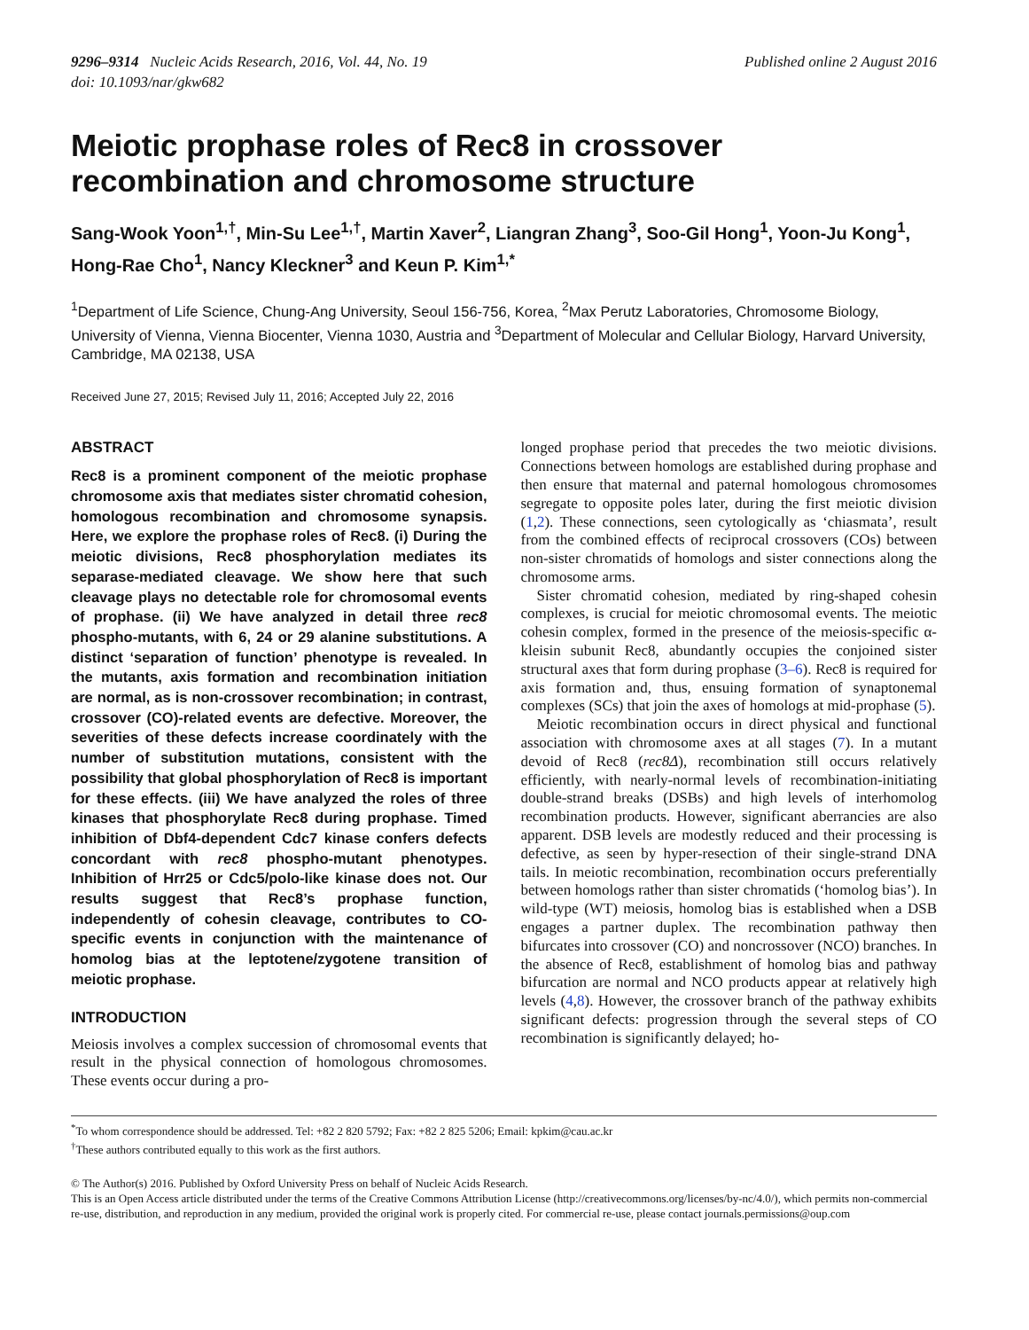9296–9314 Nucleic Acids Research, 2016, Vol. 44, No. 19
doi: 10.1093/nar/gkw682
Published online 2 August 2016
Meiotic prophase roles of Rec8 in crossover recombination and chromosome structure
Sang-Wook Yoon<sup>1,†</sup>, Min-Su Lee<sup>1,†</sup>, Martin Xaver<sup>2</sup>, Liangran Zhang<sup>3</sup>, Soo-Gil Hong<sup>1</sup>, Yoon-Ju Kong<sup>1</sup>, Hong-Rae Cho<sup>1</sup>, Nancy Kleckner<sup>3</sup> and Keun P. Kim<sup>1,*</sup>
<sup>1</sup> Department of Life Science, Chung-Ang University, Seoul 156-756, Korea, <sup>2</sup>Max Perutz Laboratories, Chromosome Biology, University of Vienna, Vienna Biocenter, Vienna 1030, Austria and <sup>3</sup>Department of Molecular and Cellular Biology, Harvard University, Cambridge, MA 02138, USA
Received June 27, 2015; Revised July 11, 2016; Accepted July 22, 2016
ABSTRACT
Rec8 is a prominent component of the meiotic prophase chromosome axis that mediates sister chromatid cohesion, homologous recombination and chromosome synapsis. Here, we explore the prophase roles of Rec8. (i) During the meiotic divisions, Rec8 phosphorylation mediates its separase-mediated cleavage. We show here that such cleavage plays no detectable role for chromosomal events of prophase. (ii) We have analyzed in detail three rec8 phospho-mutants, with 6, 24 or 29 alanine substitutions. A distinct ‘separation of function’ phenotype is revealed. In the mutants, axis formation and recombination initiation are normal, as is non-crossover recombination; in contrast, crossover (CO)-related events are defective. Moreover, the severities of these defects increase coordinately with the number of substitution mutations, consistent with the possibility that global phosphorylation of Rec8 is important for these effects. (iii) We have analyzed the roles of three kinases that phosphorylate Rec8 during prophase. Timed inhibition of Dbf4-dependent Cdc7 kinase confers defects concordant with rec8 phospho-mutant phenotypes. Inhibition of Hrr25 or Cdc5/polo-like kinase does not. Our results suggest that Rec8’s prophase function, independently of cohesin cleavage, contributes to CO-specific events in conjunction with the maintenance of homolog bias at the leptotene/zygotene transition of meiotic prophase.
INTRODUCTION
Meiosis involves a complex succession of chromosomal events that result in the physical connection of homologous chromosomes. These events occur during a pro-
longed prophase period that precedes the two meiotic divisions. Connections between homologs are established during prophase and then ensure that maternal and paternal homologous chromosomes segregate to opposite poles later, during the first meiotic division (1,2). These connections, seen cytologically as ‘chiasmata’, result from the combined effects of reciprocal crossovers (COs) between non-sister chromatids of homologs and sister connections along the chromosome arms.
Sister chromatid cohesion, mediated by ring-shaped cohesin complexes, is crucial for meiotic chromosomal events. The meiotic cohesin complex, formed in the presence of the meiosis-specific α-kleisin subunit Rec8, abundantly occupies the conjoined sister structural axes that form during prophase (3–6). Rec8 is required for axis formation and, thus, ensuing formation of synaptonemal complexes (SCs) that join the axes of homologs at mid-prophase (5).
Meiotic recombination occurs in direct physical and functional association with chromosome axes at all stages (7). In a mutant devoid of Rec8 (rec8Δ), recombination still occurs relatively efficiently, with nearly-normal levels of recombination-initiating double-strand breaks (DSBs) and high levels of interhomolog recombination products. However, significant aberrancies are also apparent. DSB levels are modestly reduced and their processing is defective, as seen by hyper-resection of their single-strand DNA tails. In meiotic recombination, recombination occurs preferentially between homologs rather than sister chromatids (‘homolog bias’). In wild-type (WT) meiosis, homolog bias is established when a DSB engages a partner duplex. The recombination pathway then bifurcates into crossover (CO) and noncrossover (NCO) branches. In the absence of Rec8, establishment of homolog bias and pathway bifurcation are normal and NCO products appear at relatively high levels (4,8). However, the crossover branch of the pathway exhibits significant defects: progression through the several steps of CO recombination is significantly delayed; ho-
<sup>*</sup> To whom correspondence should be addressed. Tel: +82 2 820 5792; Fax: +82 2 825 5206; Email: kpkim@cau.ac.kr
<sup>†</sup> These authors contributed equally to this work as the first authors.
© The Author(s) 2016. Published by Oxford University Press on behalf of Nucleic Acids Research.
This is an Open Access article distributed under the terms of the Creative Commons Attribution License (http://creativecommons.org/licenses/by-nc/4.0/), which permits non-commercial re-use, distribution, and reproduction in any medium, provided the original work is properly cited. For commercial re-use, please contact journals.permissions@oup.com